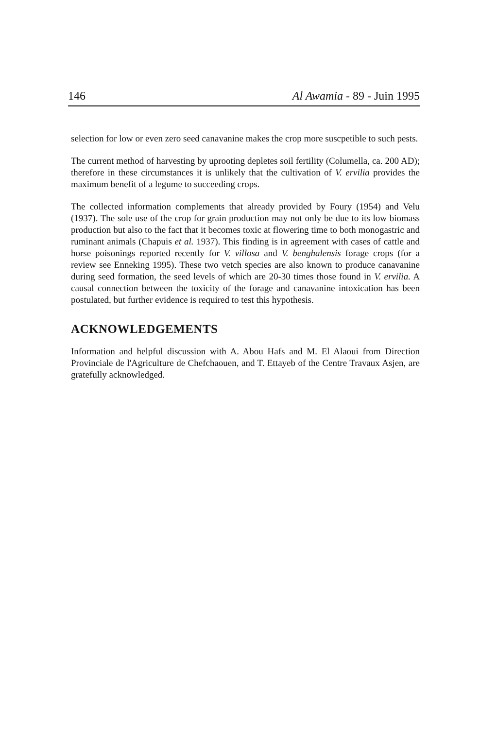146 Al Awamia - 89 - Juin 1995
selection for low or even zero seed canavanine makes the crop more suscpetible to such pests.
The current method of harvesting by uprooting depletes soil fertility (Columella, ca. 200 AD); therefore in these circumstances it is unlikely that the cultivation of V. ervilia provides the maximum benefit of a legume to succeeding crops.
The collected information complements that already provided by Foury (1954) and Velu (1937). The sole use of the crop for grain production may not only be due to its low biomass production but also to the fact that it becomes toxic at flowering time to both monogastric and ruminant animals (Chapuis et al. 1937). This finding is in agreement with cases of cattle and horse poisonings reported recently for V. villosa and V. benghalensis forage crops (for a review see Enneking 1995). These two vetch species are also known to produce canavanine during seed formation, the seed levels of which are 20-30 times those found in V. ervilia. A causal connection between the toxicity of the forage and canavanine intoxication has been postulated, but further evidence is required to test this hypothesis.
ACKNOWLEDGEMENTS
Information and helpful discussion with A. Abou Hafs and M. El Alaoui from Direction Provinciale de l'Agriculture de Chefchaouen, and T. Ettayeb of the Centre Travaux Asjen, are gratefully acknowledged.